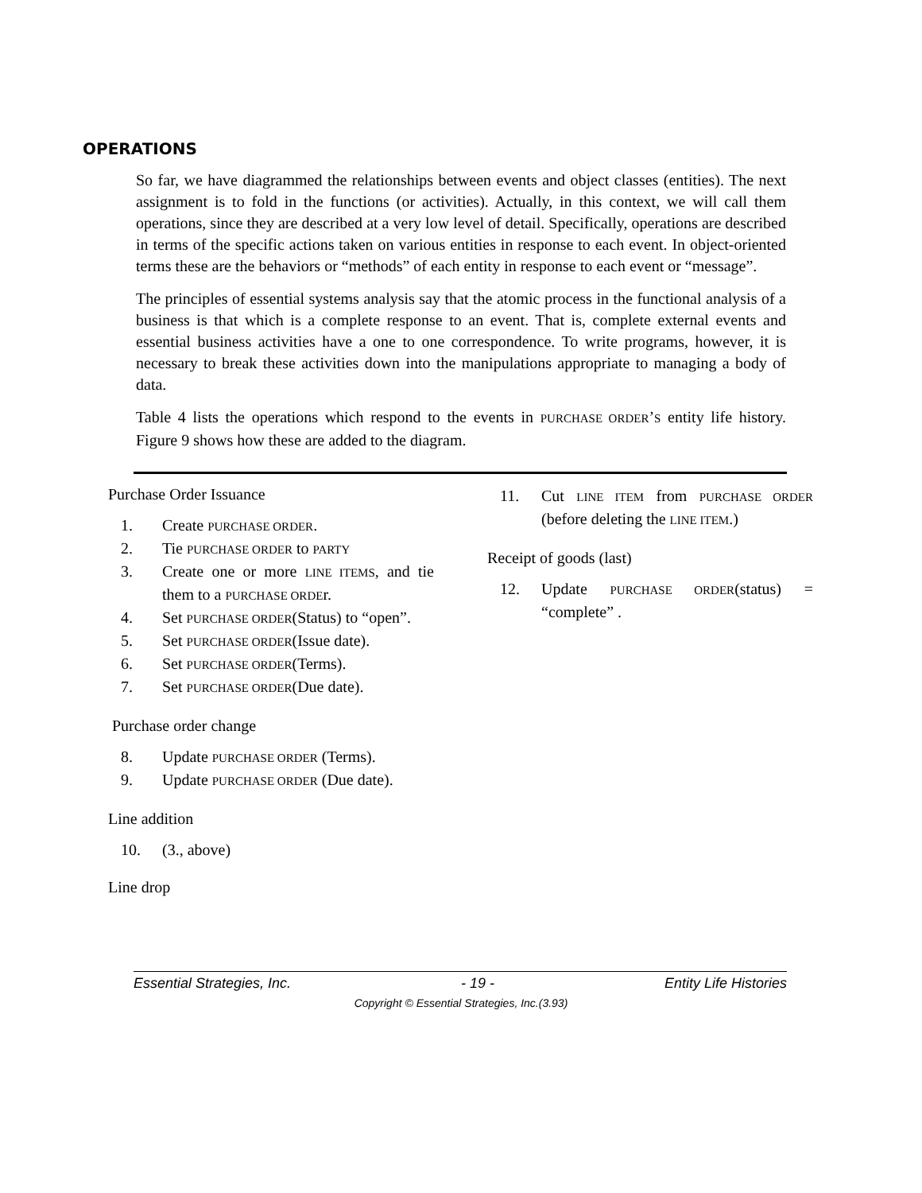OPERATIONS
So far, we have diagrammed the relationships between events and object classes (entities). The next assignment is to fold in the functions (or activities). Actually, in this context, we will call them operations, since they are described at a very low level of detail. Specifically, operations are described in terms of the specific actions taken on various entities in response to each event. In object-oriented terms these are the behaviors or “methods” of each entity in response to each event or “message”.
The principles of essential systems analysis say that the atomic process in the functional analysis of a business is that which is a complete response to an event. That is, complete external events and essential business activities have a one to one correspondence. To write programs, however, it is necessary to break these activities down into the manipulations appropriate to managing a body of data.
Table 4 lists the operations which respond to the events in PURCHASE ORDER’S entity life history. Figure 9 shows how these are added to the diagram.
Purchase Order Issuance
1. Create PURCHASE ORDER.
2. Tie PURCHASE ORDER to PARTY
3. Create one or more LINE ITEMS, and tie them to a PURCHASE ORDEr.
4. Set PURCHASE ORDER(Status) to “open”.
5. Set PURCHASE ORDER(Issue date).
6. Set PURCHASE ORDER(Terms).
7. Set PURCHASE ORDER(Due date).
Purchase order change
8. Update PURCHASE ORDER (Terms).
9. Update PURCHASE ORDER (Due date).
Line addition
10. (3., above)
Line drop
11. Cut LINE ITEM from PURCHASE ORDER (before deleting the LINE ITEM.)
Receipt of goods (last)
12. Update PURCHASE ORDER(status) = “complete” .
Essential Strategies, Inc. - 19 - Entity Life Histories
Copyright © Essential Strategies, Inc.(3.93)